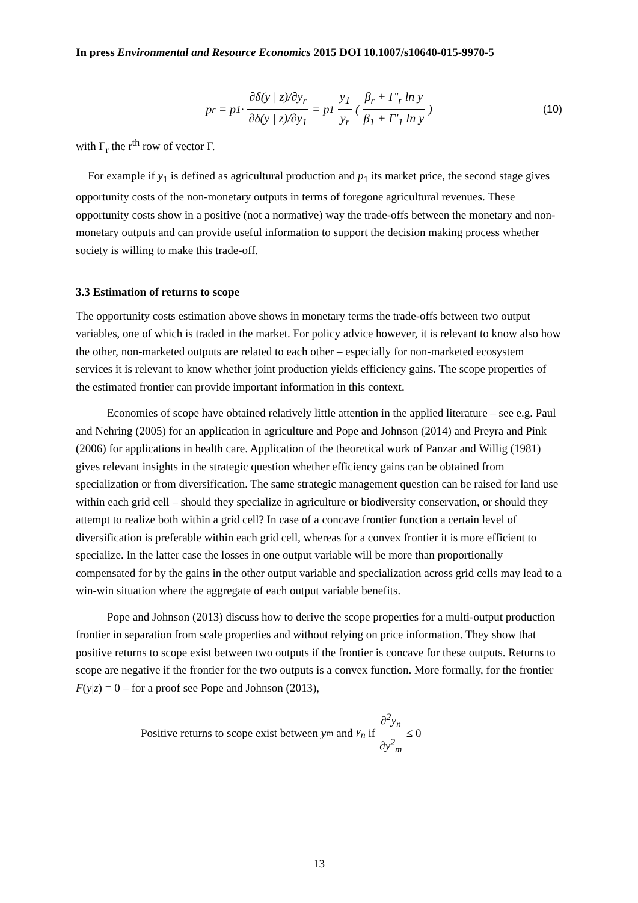In press Environmental and Resource Economics 2015 DOI 10.1007/s10640-015-9970-5
p<sub>r</sub> = p<sub>1</sub> · ∂δ(y | z)/∂y<sub>r</sub> ∂δ(y | z)/∂y<sub>1</sub> = p<sub>1</sub> y<sub>1</sub> y<sub>r</sub> (β<sub>r</sub> + Γ'<sub>r</sub> ln y β<sub>1</sub> + Γ'<sub>1</sub> ln y) (10)
with Γ<sub>r</sub> the r<sup>th</sup> row of vector Γ.
For example if y<sub>1</sub> is defined as agricultural production and p<sub>1</sub> its market price, the second stage gives opportunity costs of the non-monetary outputs in terms of foregone agricultural revenues. These opportunity costs show in a positive (not a normative) way the trade-offs between the monetary and non-monetary outputs and can provide useful information to support the decision making process whether society is willing to make this trade-off.
3.3 Estimation of returns to scope
The opportunity costs estimation above shows in monetary terms the trade-offs between two output variables, one of which is traded in the market. For policy advice however, it is relevant to know also how the other, non-marketed outputs are related to each other – especially for non-marketed ecosystem services it is relevant to know whether joint production yields efficiency gains. The scope properties of the estimated frontier can provide important information in this context.
Economies of scope have obtained relatively little attention in the applied literature – see e.g. Paul and Nehring (2005) for an application in agriculture and Pope and Johnson (2014) and Preyra and Pink (2006) for applications in health care. Application of the theoretical work of Panzar and Willig (1981) gives relevant insights in the strategic question whether efficiency gains can be obtained from specialization or from diversification. The same strategic management question can be raised for land use within each grid cell – should they specialize in agriculture or biodiversity conservation, or should they attempt to realize both within a grid cell? In case of a concave frontier function a certain level of diversification is preferable within each grid cell, whereas for a convex frontier it is more efficient to specialize. In the latter case the losses in one output variable will be more than proportionally compensated for by the gains in the other output variable and specialization across grid cells may lead to a win-win situation where the aggregate of each output variable benefits.
Pope and Johnson (2013) discuss how to derive the scope properties for a multi-output production frontier in separation from scale properties and without relying on price information. They show that positive returns to scope exist between two outputs if the frontier is concave for these outputs. Returns to scope are negative if the frontier for the two outputs is a convex function. More formally, for the frontier F(y|z) = 0 – for a proof see Pope and Johnson (2013),
Positive returns to scope exist between y<sub>m</sub> and y<sub>n</sub> if ∂<sup>2</sup>y<sub>n</sub> ∂y<sup>2</sup><sub>m</sub> ≤ 0
13